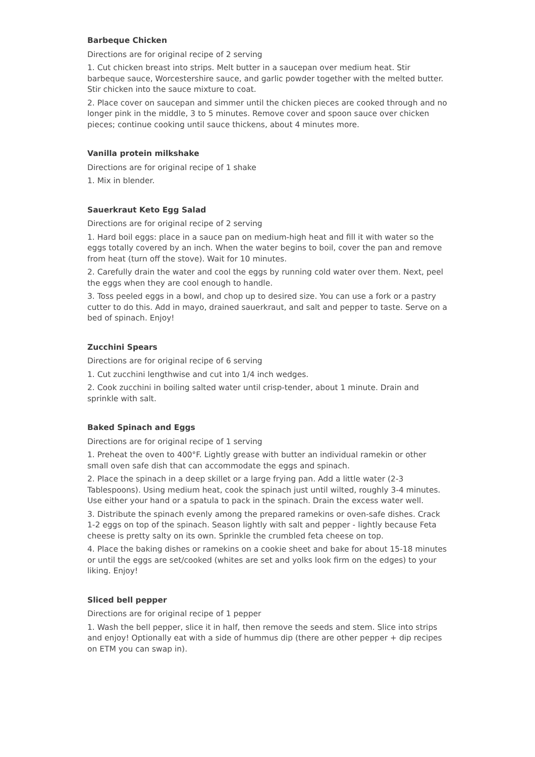Barbeque Chicken
Directions are for original recipe of 2 serving
1. Cut chicken breast into strips. Melt butter in a saucepan over medium heat. Stir barbeque sauce, Worcestershire sauce, and garlic powder together with the melted butter. Stir chicken into the sauce mixture to coat.
2. Place cover on saucepan and simmer until the chicken pieces are cooked through and no longer pink in the middle, 3 to 5 minutes. Remove cover and spoon sauce over chicken pieces; continue cooking until sauce thickens, about 4 minutes more.
Vanilla protein milkshake
Directions are for original recipe of 1 shake
1. Mix in blender.
Sauerkraut Keto Egg Salad
Directions are for original recipe of 2 serving
1. Hard boil eggs: place in a sauce pan on medium-high heat and fill it with water so the eggs totally covered by an inch. When the water begins to boil, cover the pan and remove from heat (turn off the stove). Wait for 10 minutes.
2. Carefully drain the water and cool the eggs by running cold water over them. Next, peel the eggs when they are cool enough to handle.
3. Toss peeled eggs in a bowl, and chop up to desired size. You can use a fork or a pastry cutter to do this. Add in mayo, drained sauerkraut, and salt and pepper to taste. Serve on a bed of spinach. Enjoy!
Zucchini Spears
Directions are for original recipe of 6 serving
1. Cut zucchini lengthwise and cut into 1/4 inch wedges.
2. Cook zucchini in boiling salted water until crisp-tender, about 1 minute. Drain and sprinkle with salt.
Baked Spinach and Eggs
Directions are for original recipe of 1 serving
1. Preheat the oven to 400°F. Lightly grease with butter an individual ramekin or other small oven safe dish that can accommodate the eggs and spinach.
2. Place the spinach in a deep skillet or a large frying pan. Add a little water (2-3 Tablespoons). Using medium heat, cook the spinach just until wilted, roughly 3-4 minutes. Use either your hand or a spatula to pack in the spinach. Drain the excess water well.
3. Distribute the spinach evenly among the prepared ramekins or oven-safe dishes. Crack 1-2 eggs on top of the spinach. Season lightly with salt and pepper - lightly because Feta cheese is pretty salty on its own. Sprinkle the crumbled feta cheese on top.
4. Place the baking dishes or ramekins on a cookie sheet and bake for about 15-18 minutes or until the eggs are set/cooked (whites are set and yolks look firm on the edges) to your liking. Enjoy!
Sliced bell pepper
Directions are for original recipe of 1 pepper
1. Wash the bell pepper, slice it in half, then remove the seeds and stem. Slice into strips and enjoy! Optionally eat with a side of hummus dip (there are other pepper + dip recipes on ETM you can swap in).